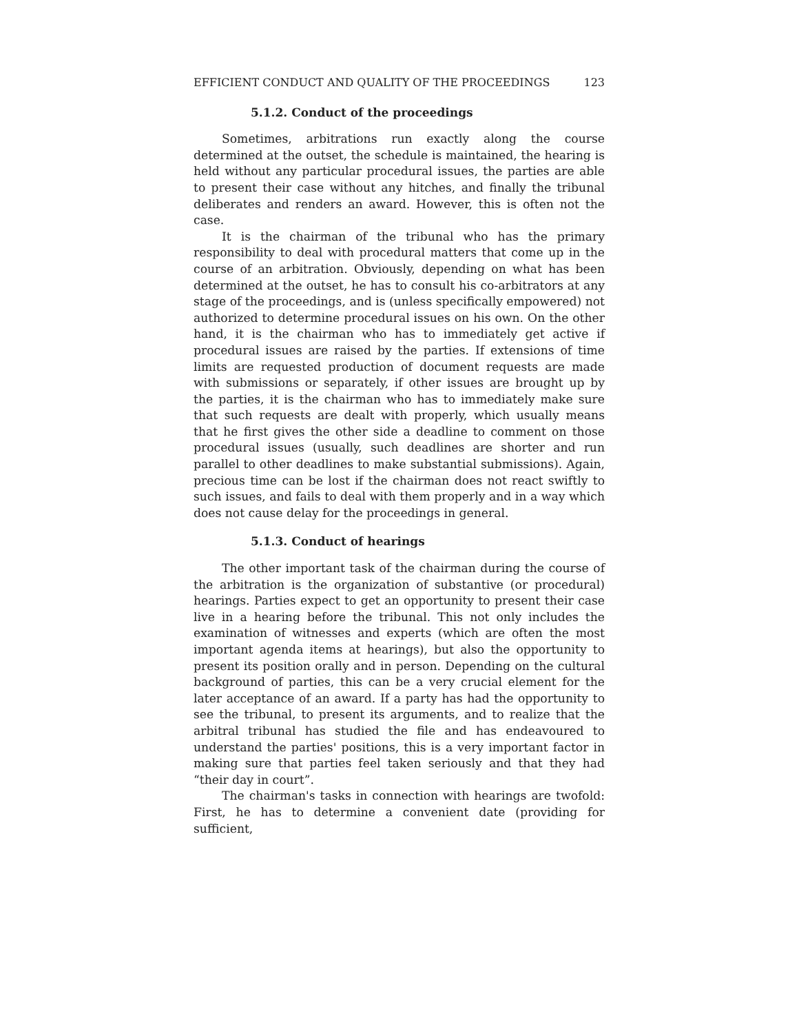EFFICIENT CONDUCT AND QUALITY OF THE PROCEEDINGS 123
5.1.2. Conduct of the proceedings
Sometimes, arbitrations run exactly along the course determined at the outset, the schedule is maintained, the hearing is held without any particular procedural issues, the parties are able to present their case without any hitches, and finally the tribunal deliberates and renders an award. However, this is often not the case.
It is the chairman of the tribunal who has the primary responsibility to deal with procedural matters that come up in the course of an arbitration. Obviously, depending on what has been determined at the outset, he has to consult his co-arbitrators at any stage of the proceedings, and is (unless specifically empowered) not authorized to determine procedural issues on his own. On the other hand, it is the chairman who has to immediately get active if procedural issues are raised by the parties. If extensions of time limits are requested production of document requests are made with submissions or separately, if other issues are brought up by the parties, it is the chairman who has to immediately make sure that such requests are dealt with properly, which usually means that he first gives the other side a deadline to comment on those procedural issues (usually, such deadlines are shorter and run parallel to other deadlines to make substantial submissions). Again, precious time can be lost if the chairman does not react swiftly to such issues, and fails to deal with them properly and in a way which does not cause delay for the proceedings in general.
5.1.3. Conduct of hearings
The other important task of the chairman during the course of the arbitration is the organization of substantive (or procedural) hearings. Parties expect to get an opportunity to present their case live in a hearing before the tribunal. This not only includes the examination of witnesses and experts (which are often the most important agenda items at hearings), but also the opportunity to present its position orally and in person. Depending on the cultural background of parties, this can be a very crucial element for the later acceptance of an award. If a party has had the opportunity to see the tribunal, to present its arguments, and to realize that the arbitral tribunal has studied the file and has endeavoured to understand the parties' positions, this is a very important factor in making sure that parties feel taken seriously and that they had “their day in court”.
The chairman's tasks in connection with hearings are twofold: First, he has to determine a convenient date (providing for sufficient,